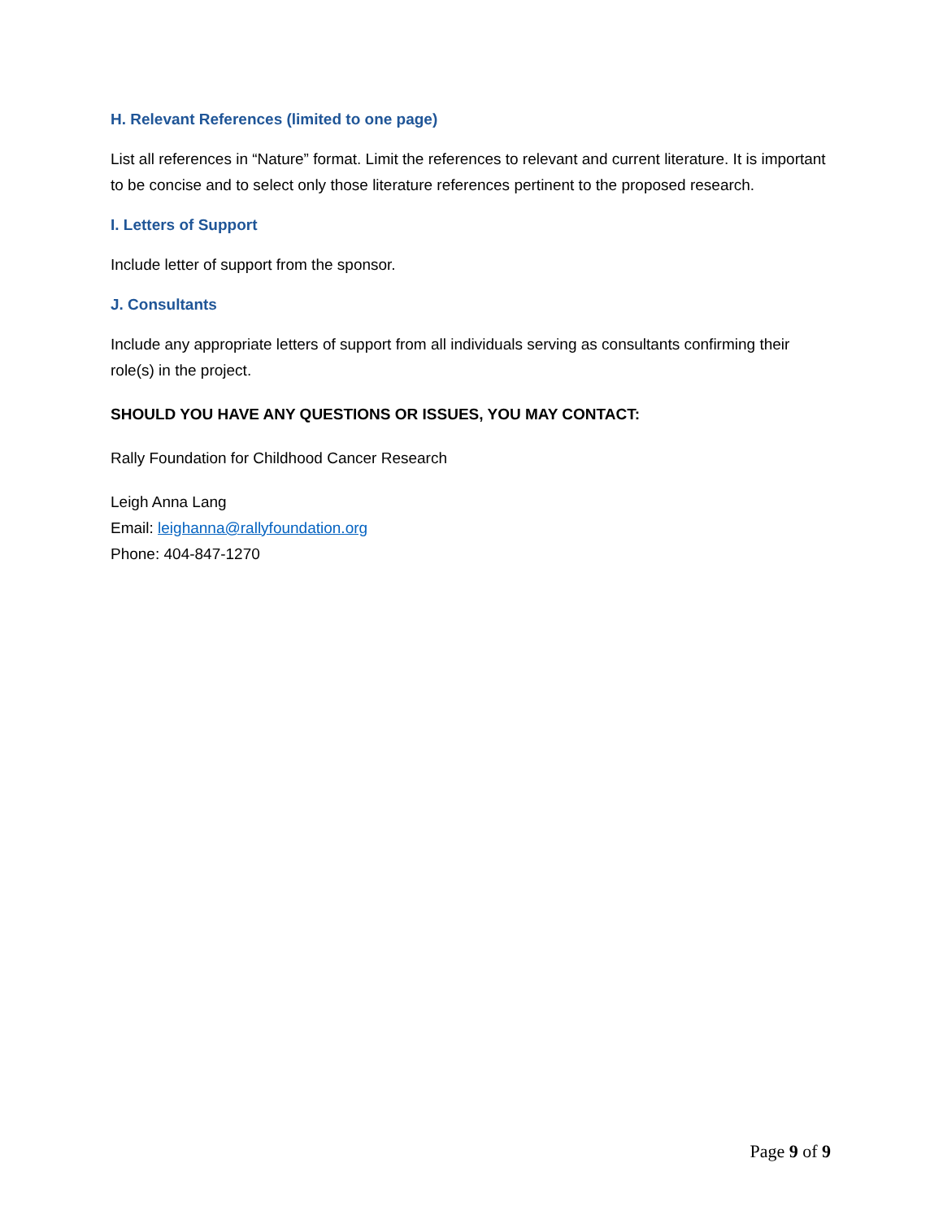H. Relevant References (limited to one page)
List all references in “Nature” format. Limit the references to relevant and current literature. It is important to be concise and to select only those literature references pertinent to the proposed research.
I. Letters of Support
Include letter of support from the sponsor.
J. Consultants
Include any appropriate letters of support from all individuals serving as consultants confirming their role(s) in the project.
SHOULD YOU HAVE ANY QUESTIONS OR ISSUES, YOU MAY CONTACT:
Rally Foundation for Childhood Cancer Research
Leigh Anna Lang
Email: leighanna@rallyfoundation.org
Phone: 404-847-1270
Page 9 of 9